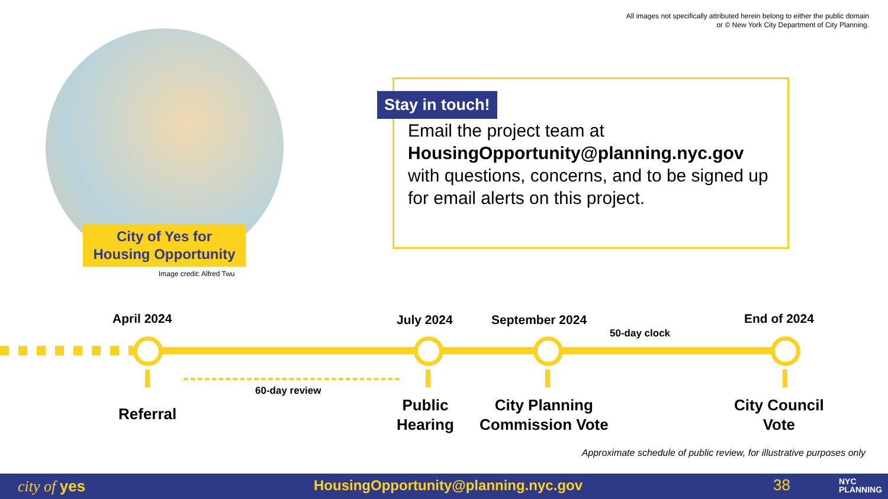All images not specifically attributed herein belong to either the public domain
or © New York City Department of City Planning.
City of Yes for
Housing Opportunity
Image credit: Alfred Twu
Stay in touch!
Email the project team at HousingOpportunity@planning.nyc.gov with questions, concerns, and to be signed up for email alerts on this project.
April 2024 July 2024 September 2024 End of 2024
50-day clock
60-day review
Referral
Public
Hearing
City Planning
Commission Vote
City Council
Vote
Approximate schedule of public review, for illustrative purposes only
city of yes HousingOpportunity@planning.nyc.gov 38 NYC
PLANNING